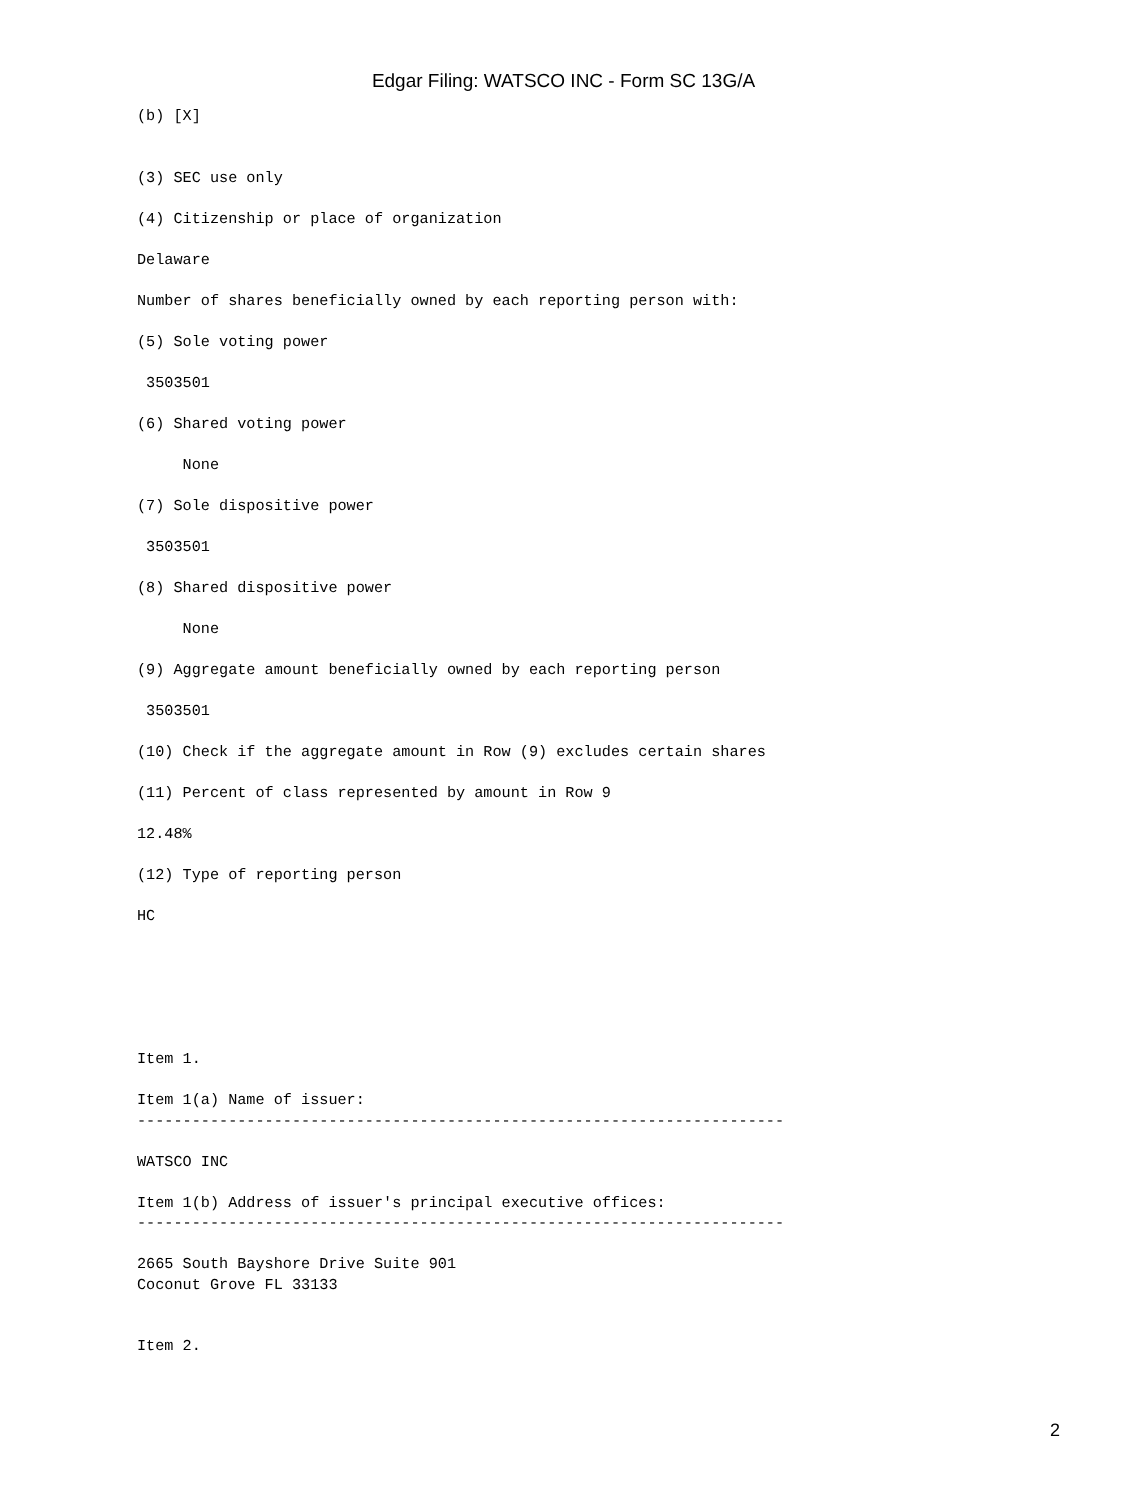Edgar Filing: WATSCO INC - Form SC 13G/A
(b) [X]


(3) SEC use only

(4) Citizenship or place of organization

Delaware

Number of shares beneficially owned by each reporting person with:

(5) Sole voting power

 3503501

(6) Shared voting power

     None

(7) Sole dispositive power

 3503501

(8) Shared dispositive power

     None

(9) Aggregate amount beneficially owned by each reporting person

 3503501

(10) Check if the aggregate amount in Row (9) excludes certain shares

(11) Percent of class represented by amount in Row 9

12.48%

(12) Type of reporting person

HC






Item 1.

Item 1(a) Name of issuer:
-----------------------------------------------------------------------

WATSCO INC

Item 1(b) Address of issuer's principal executive offices:
-----------------------------------------------------------------------

2665 South Bayshore Drive Suite 901
Coconut Grove FL 33133


Item 2.
2